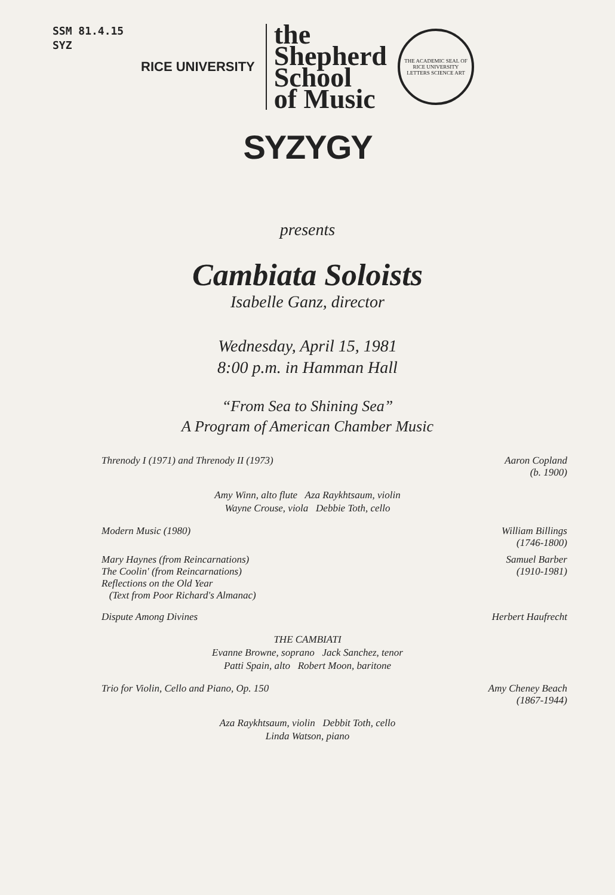SSM 81.4.15
SYZ
RICE UNIVERSITY
the
Shepherd
School
of Music
THE ACADEMIC SEAL OF RICE UNIVERSITY
LETTERS SCIENCE ART
SYZYGY
presents
Cambiata Soloists
Isabelle Ganz, director
Wednesday, April 15, 1981
8:00 p.m. in Hamman Hall
“From Sea to Shining Sea”
A Program of American Chamber Music
Threnody I (1971) and Threnody II (1973)
Aaron Copland
(b. 1900)
Amy Winn, alto flute Aza Raykhtsaum, violin
Wayne Crouse, viola Debbie Toth, cello
Modern Music (1980) William Billings
(1746-1800)
Mary Haynes (from Reincarnations)
The Coolin' (from Reincarnations)
Reflections on the Old Year
(Text from Poor Richard's Almanac)
Samuel Barber
(1910-1981)
Dispute Among Divines Herbert Haufrecht
THE CAMBIATI
Evanne Browne, soprano Jack Sanchez, tenor
Patti Spain, alto Robert Moon, baritone
Trio for Violin, Cello and Piano, Op. 150
Amy Cheney Beach
(1867-1944)
Aza Raykhtsaum, violin Debbit Toth, cello
Linda Watson, piano